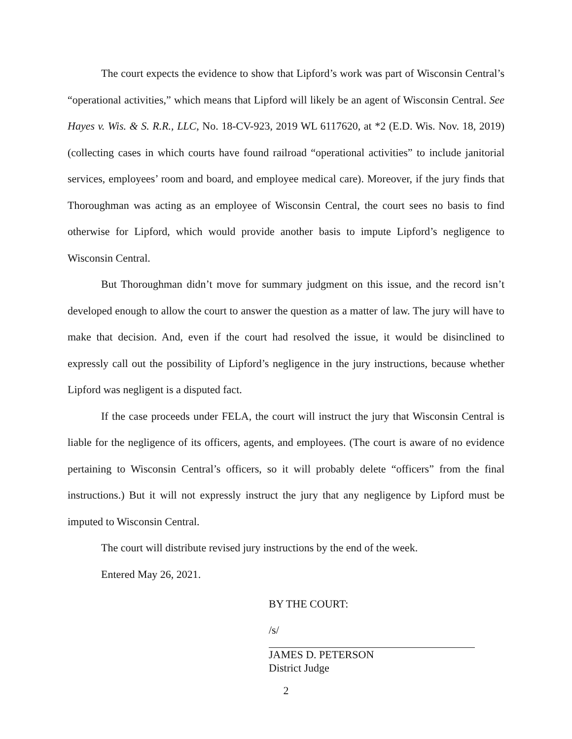The court expects the evidence to show that Lipford’s work was part of Wisconsin Central’s “operational activities,” which means that Lipford will likely be an agent of Wisconsin Central. See Hayes v. Wis. & S. R.R., LLC, No. 18-CV-923, 2019 WL 6117620, at *2 (E.D. Wis. Nov. 18, 2019) (collecting cases in which courts have found railroad “operational activities” to include janitorial services, employees’ room and board, and employee medical care). Moreover, if the jury finds that Thoroughman was acting as an employee of Wisconsin Central, the court sees no basis to find otherwise for Lipford, which would provide another basis to impute Lipford’s negligence to Wisconsin Central.
But Thoroughman didn’t move for summary judgment on this issue, and the record isn’t developed enough to allow the court to answer the question as a matter of law. The jury will have to make that decision. And, even if the court had resolved the issue, it would be disinclined to expressly call out the possibility of Lipford’s negligence in the jury instructions, because whether Lipford was negligent is a disputed fact.
If the case proceeds under FELA, the court will instruct the jury that Wisconsin Central is liable for the negligence of its officers, agents, and employees. (The court is aware of no evidence pertaining to Wisconsin Central’s officers, so it will probably delete “officers” from the final instructions.) But it will not expressly instruct the jury that any negligence by Lipford must be imputed to Wisconsin Central.
The court will distribute revised jury instructions by the end of the week.
Entered May 26, 2021.
BY THE COURT:
/s/
JAMES D. PETERSON
District Judge
2